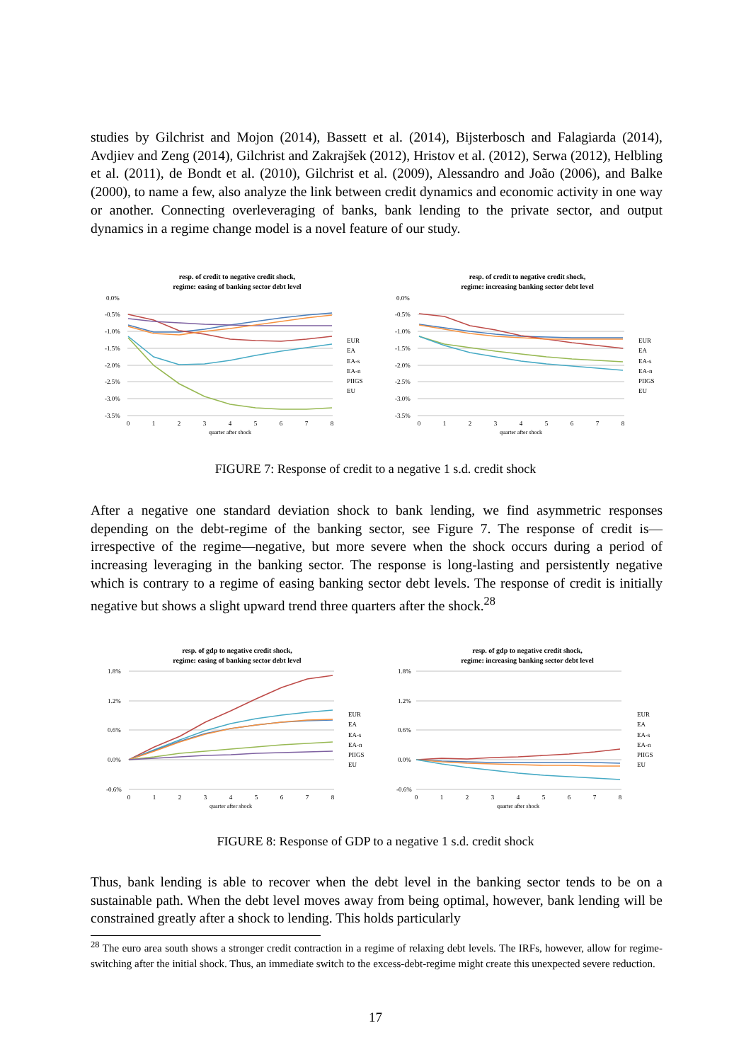studies by Gilchrist and Mojon (2014), Bassett et al. (2014), Bijsterbosch and Falagiarda (2014), Avdjiev and Zeng (2014), Gilchrist and Zakrajšek (2012), Hristov et al. (2012), Serwa (2012), Helbling et al. (2011), de Bondt et al. (2010), Gilchrist et al. (2009), Alessandro and João (2006), and Balke (2000), to name a few, also analyze the link between credit dynamics and economic activity in one way or another. Connecting overleveraging of banks, bank lending to the private sector, and output dynamics in a regime change model is a novel feature of our study.
resp. of credit to negative credit shock,
regime: easing of banking sector debt level
0.0%
-0.5%
-1.0%
-1.5%
-2.0%
-2.5%
-3.0%
-3.5%
0
1
2
3
4
5
6
7
8
quarter after shock
EUR
EA
EA-s
EA-n
PIIGS
EU
resp. of credit to negative credit shock,
regime: increasing banking sector debt level
0.0%
-0.5%
-1.0%
-1.5%
-2.0%
-2.5%
-3.0%
-3.5%
0
1
2
3
4
5
6
7
8
quarter after shock
EUR
EA
EA-s
EA-n
PIIGS
EU
FIGURE 7: Response of credit to a negative 1 s.d. credit shock
After a negative one standard deviation shock to bank lending, we find asymmetric responses depending on the debt-regime of the banking sector, see Figure 7. The response of credit is—irrespective of the regime—negative, but more severe when the shock occurs during a period of increasing leveraging in the banking sector. The response is long-lasting and persistently negative which is contrary to a regime of easing banking sector debt levels. The response of credit is initially negative but shows a slight upward trend three quarters after the shock.<sup>28</sup>
resp. of gdp to negative credit shock,
regime: easing of banking sector debt level
1.8%
1.2%
0.6%
0.0%
-0.6%
0
1
2
3
4
5
6
7
8
quarter after shock
EUR
EA
EA-s
EA-n
PIIGS
EU
resp. of gdp to negative credit shock,
regime: increasing banking sector debt level
1.8%
1.2%
0.6%
0.0%
-0.6%
0
1
2
3
4
5
6
7
8
quarter after shock
EUR
EA
EA-s
EA-n
PIIGS
EU
FIGURE 8: Response of GDP to a negative 1 s.d. credit shock
Thus, bank lending is able to recover when the debt level in the banking sector tends to be on a sustainable path. When the debt level moves away from being optimal, however, bank lending will be constrained greatly after a shock to lending. This holds particularly
<sup>28</sup> The euro area south shows a stronger credit contraction in a regime of relaxing debt levels. The IRFs, however, allow for regime-switching after the initial shock. Thus, an immediate switch to the excess-debt-regime might create this unexpected severe reduction.
17